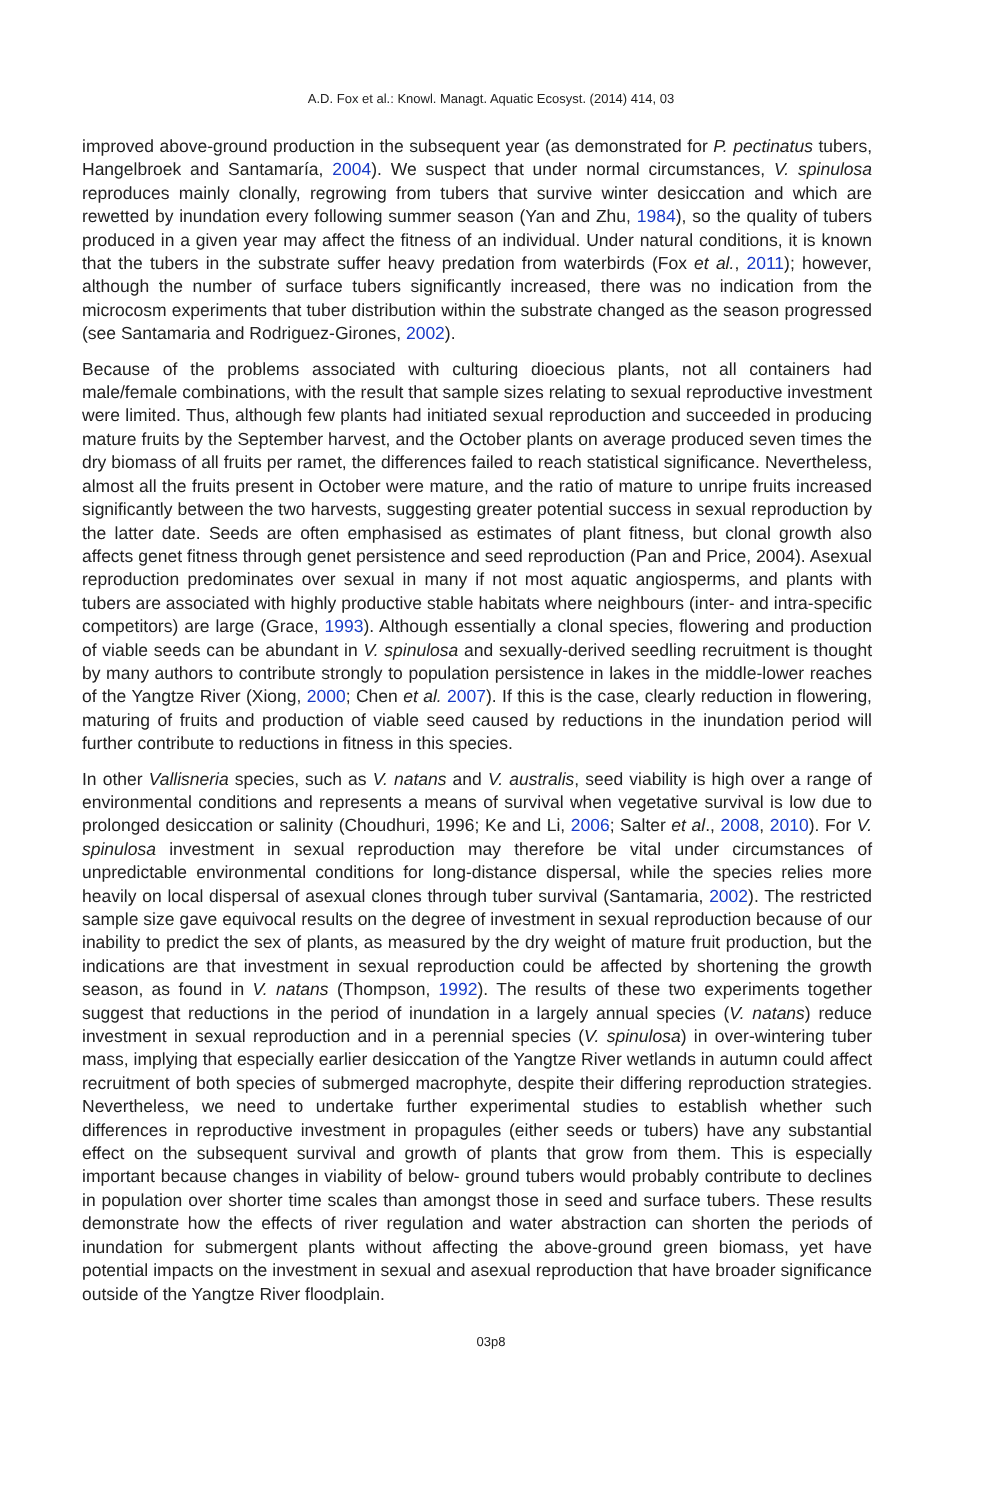A.D. Fox et al.: Knowl. Managt. Aquatic Ecosyst. (2014) 414, 03
improved above-ground production in the subsequent year (as demonstrated for P. pectinatus tubers, Hangelbroek and Santamaría, 2004). We suspect that under normal circumstances, V. spinulosa reproduces mainly clonally, regrowing from tubers that survive winter desiccation and which are rewetted by inundation every following summer season (Yan and Zhu, 1984), so the quality of tubers produced in a given year may affect the fitness of an individual. Under natural conditions, it is known that the tubers in the substrate suffer heavy predation from waterbirds (Fox et al., 2011); however, although the number of surface tubers significantly increased, there was no indication from the microcosm experiments that tuber distribution within the substrate changed as the season progressed (see Santamaria and Rodriguez-Girones, 2002).
Because of the problems associated with culturing dioecious plants, not all containers had male/female combinations, with the result that sample sizes relating to sexual reproductive investment were limited. Thus, although few plants had initiated sexual reproduction and succeeded in producing mature fruits by the September harvest, and the October plants on average produced seven times the dry biomass of all fruits per ramet, the differences failed to reach statistical significance. Nevertheless, almost all the fruits present in October were mature, and the ratio of mature to unripe fruits increased significantly between the two harvests, suggesting greater potential success in sexual reproduction by the latter date. Seeds are often emphasised as estimates of plant fitness, but clonal growth also affects genet fitness through genet persistence and seed reproduction (Pan and Price, 2004). Asexual reproduction predominates over sexual in many if not most aquatic angiosperms, and plants with tubers are associated with highly productive stable habitats where neighbours (inter- and intra-specific competitors) are large (Grace, 1993). Although essentially a clonal species, flowering and production of viable seeds can be abundant in V. spinulosa and sexually-derived seedling recruitment is thought by many authors to contribute strongly to population persistence in lakes in the middle-lower reaches of the Yangtze River (Xiong, 2000; Chen et al. 2007). If this is the case, clearly reduction in flowering, maturing of fruits and production of viable seed caused by reductions in the inundation period will further contribute to reductions in fitness in this species.
In other Vallisneria species, such as V. natans and V. australis, seed viability is high over a range of environmental conditions and represents a means of survival when vegetative survival is low due to prolonged desiccation or salinity (Choudhuri, 1996; Ke and Li, 2006; Salter et al., 2008, 2010). For V. spinulosa investment in sexual reproduction may therefore be vital under circumstances of unpredictable environmental conditions for long-distance dispersal, while the species relies more heavily on local dispersal of asexual clones through tuber survival (Santamaria, 2002). The restricted sample size gave equivocal results on the degree of investment in sexual reproduction because of our inability to predict the sex of plants, as measured by the dry weight of mature fruit production, but the indications are that investment in sexual reproduction could be affected by shortening the growth season, as found in V. natans (Thompson, 1992). The results of these two experiments together suggest that reductions in the period of inundation in a largely annual species (V. natans) reduce investment in sexual reproduction and in a perennial species (V. spinulosa) in over-wintering tuber mass, implying that especially earlier desiccation of the Yangtze River wetlands in autumn could affect recruitment of both species of submerged macrophyte, despite their differing reproduction strategies. Nevertheless, we need to undertake further experimental studies to establish whether such differences in reproductive investment in propagules (either seeds or tubers) have any substantial effect on the subsequent survival and growth of plants that grow from them. This is especially important because changes in viability of below- ground tubers would probably contribute to declines in population over shorter time scales than amongst those in seed and surface tubers. These results demonstrate how the effects of river regulation and water abstraction can shorten the periods of inundation for submergent plants without affecting the above-ground green biomass, yet have potential impacts on the investment in sexual and asexual reproduction that have broader significance outside of the Yangtze River floodplain.
03p8